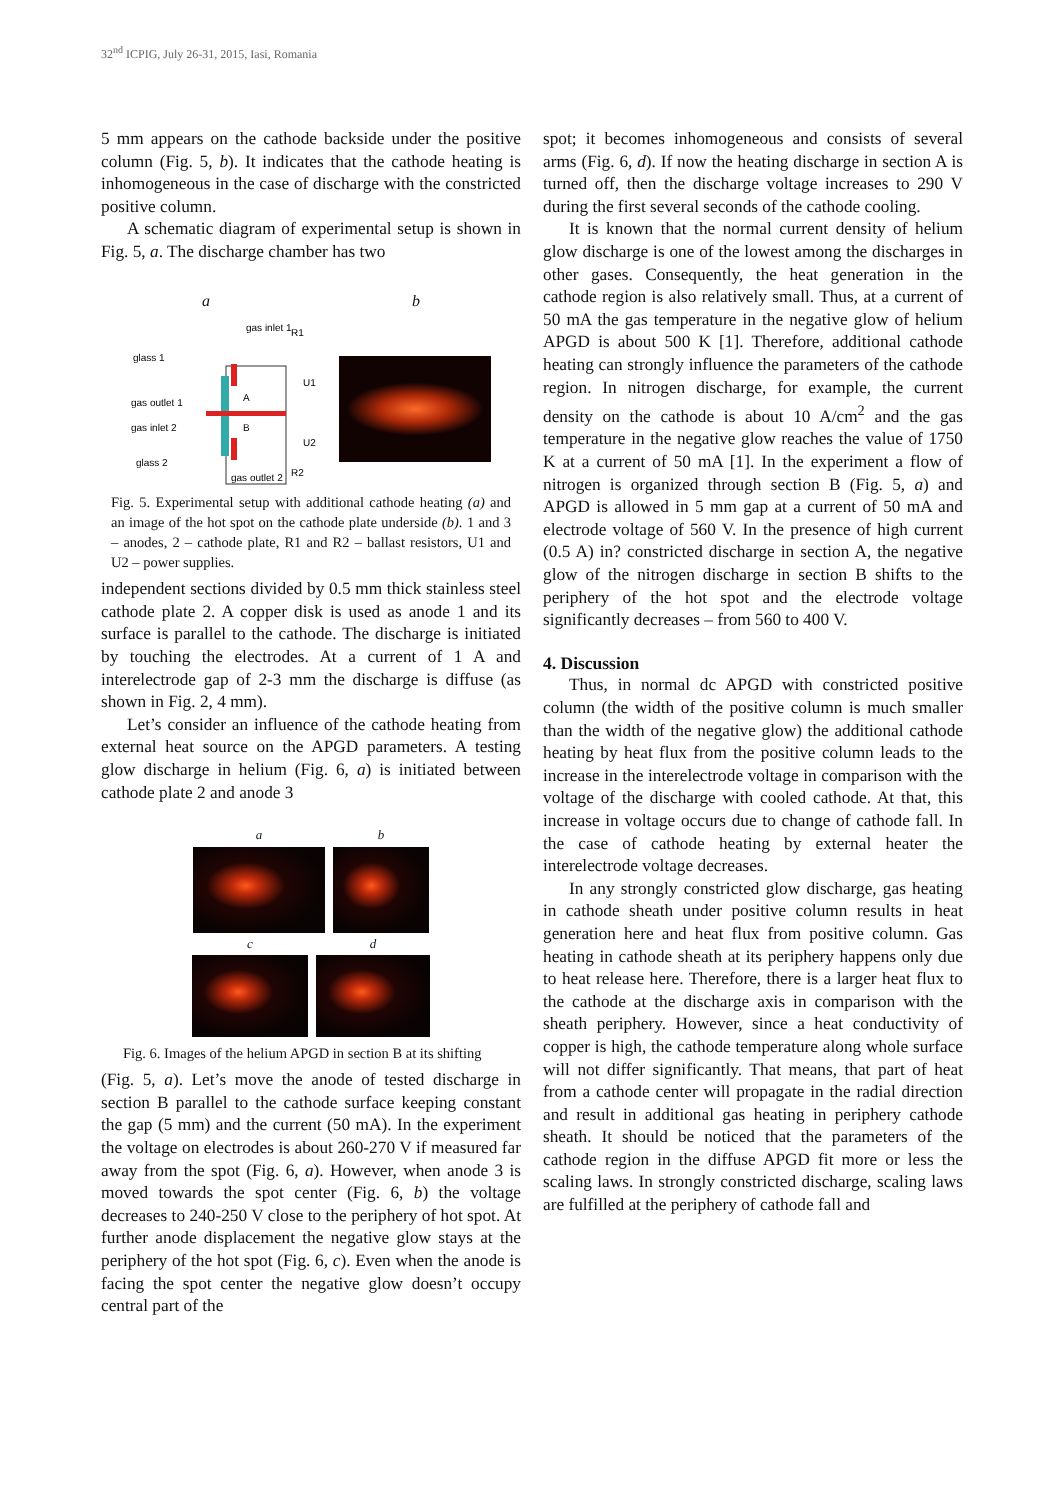32<sup>nd</sup> ICPIG, July 26-31, 2015, Iasi, Romania
5 mm appears on the cathode backside under the positive column (Fig. 5, b). It indicates that the cathode heating is inhomogeneous in the case of discharge with the constricted positive column.
A schematic diagram of experimental setup is shown in Fig. 5, a. The discharge chamber has two
ab
glass 1
gas outlet 1
gas inlet 2
glass 2
gas inlet 1
R1
A
B
U1
U2
gas outlet 2
R2
Fig. 5. Experimental setup with additional cathode heating (a) and an image of the hot spot on the cathode plate underside (b). 1 and 3 – anodes, 2 – cathode plate, R1 and R2 – ballast resistors, U1 and U2 – power supplies.
independent sections divided by 0.5 mm thick stainless steel cathode plate 2. A copper disk is used as anode 1 and its surface is parallel to the cathode. The discharge is initiated by touching the electrodes. At a current of 1 A and interelectrode gap of 2-3 mm the discharge is diffuse (as shown in Fig. 2, 4 mm).
Let’s consider an influence of the cathode heating from external heat source on the APGD parameters. A testing glow discharge in helium (Fig. 6, a) is initiated between cathode plate 2 and anode 3
a b
c d
Fig. 6. Images of the helium APGD in section B at its shifting
(Fig. 5, a). Let’s move the anode of tested discharge in section B parallel to the cathode surface keeping constant the gap (5 mm) and the current (50 mA). In the experiment the voltage on electrodes is about 260-270 V if measured far away from the spot (Fig. 6, a). However, when anode 3 is moved towards the spot center (Fig. 6, b) the voltage decreases to 240-250 V close to the periphery of hot spot. At further anode displacement the negative glow stays at the periphery of the hot spot (Fig. 6, c). Even when the anode is facing the spot center the negative glow doesn’t occupy central part of the
spot; it becomes inhomogeneous and consists of several arms (Fig. 6, d). If now the heating discharge in section A is turned off, then the discharge voltage increases to 290 V during the first several seconds of the cathode cooling.
It is known that the normal current density of helium glow discharge is one of the lowest among the discharges in other gases. Consequently, the heat generation in the cathode region is also relatively small. Thus, at a current of 50 mA the gas temperature in the negative glow of helium APGD is about 500 K [1]. Therefore, additional cathode heating can strongly influence the parameters of the cathode region. In nitrogen discharge, for example, the current density on the cathode is about 10 A/cm<sup>2</sup> and the gas temperature in the negative glow reaches the value of 1750 K at a current of 50 mA [1]. In the experiment a flow of nitrogen is organized through section B (Fig. 5, a) and APGD is allowed in 5 mm gap at a current of 50 mA and electrode voltage of 560 V. In the presence of high current (0.5 A) in? constricted discharge in section A, the negative glow of the nitrogen discharge in section B shifts to the periphery of the hot spot and the electrode voltage significantly decreases – from 560 to 400 V.
4. Discussion
Thus, in normal dc APGD with constricted positive column (the width of the positive column is much smaller than the width of the negative glow) the additional cathode heating by heat flux from the positive column leads to the increase in the interelectrode voltage in comparison with the voltage of the discharge with cooled cathode. At that, this increase in voltage occurs due to change of cathode fall. In the case of cathode heating by external heater the interelectrode voltage decreases.
In any strongly constricted glow discharge, gas heating in cathode sheath under positive column results in heat generation here and heat flux from positive column. Gas heating in cathode sheath at its periphery happens only due to heat release here. Therefore, there is a larger heat flux to the cathode at the discharge axis in comparison with the sheath periphery. However, since a heat conductivity of copper is high, the cathode temperature along whole surface will not differ significantly. That means, that part of heat from a cathode center will propagate in the radial direction and result in additional gas heating in periphery cathode sheath. It should be noticed that the parameters of the cathode region in the diffuse APGD fit more or less the scaling laws. In strongly constricted discharge, scaling laws are fulfilled at the periphery of cathode fall and